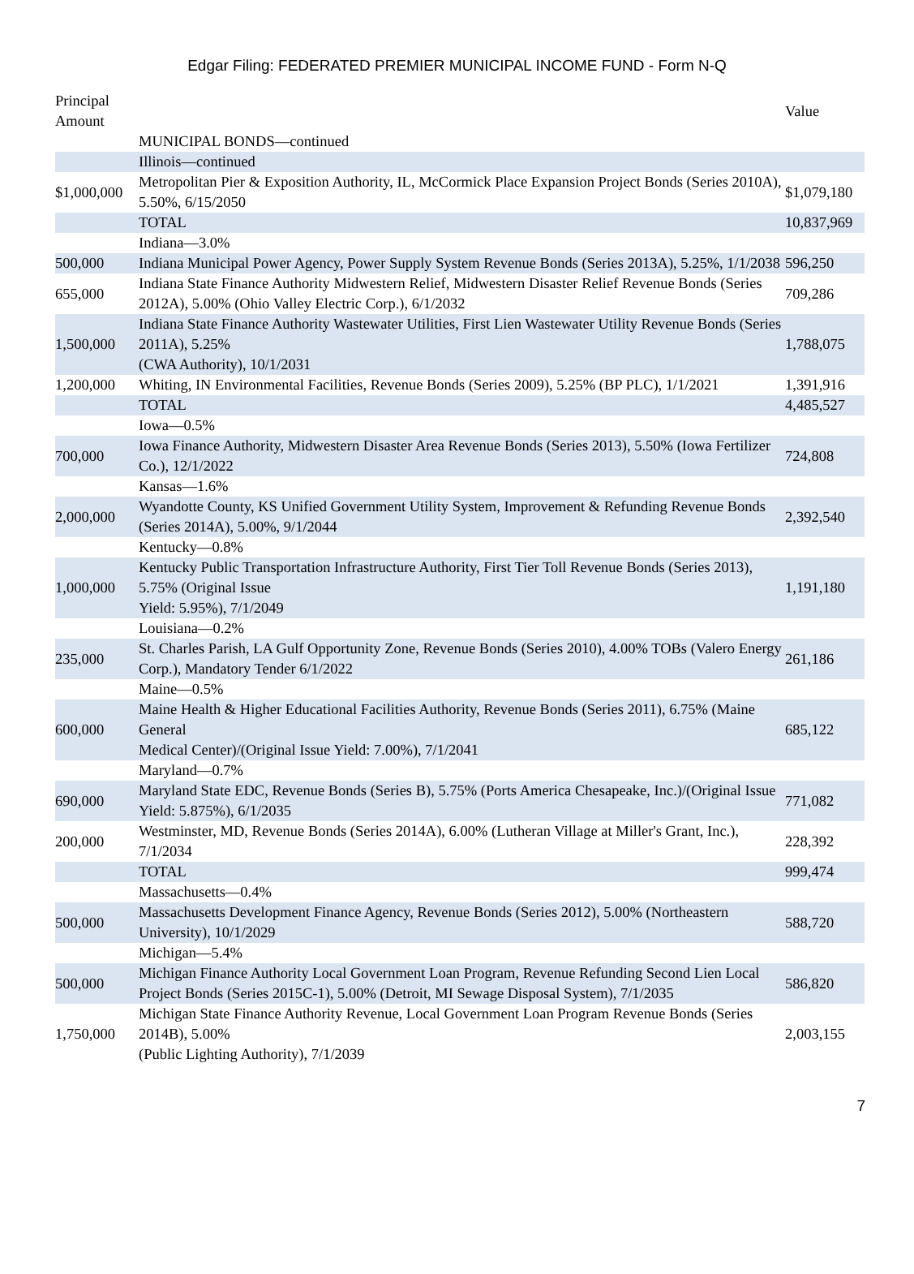Edgar Filing: FEDERATED PREMIER MUNICIPAL INCOME FUND - Form N-Q
| Principal Amount | | Value |
| --- | --- | --- |
| | MUNICIPAL BONDS—continued | |
| | Illinois—continued | |
| $1,000,000 | Metropolitan Pier & Exposition Authority, IL, McCormick Place Expansion Project Bonds (Series 2010A), 5.50%, 6/15/2050 | $1,079,180 |
| | TOTAL | 10,837,969 |
| | Indiana—3.0% | |
| 500,000 | Indiana Municipal Power Agency, Power Supply System Revenue Bonds (Series 2013A), 5.25%, 1/1/2038 | 596,250 |
| 655,000 | Indiana State Finance Authority Midwestern Relief, Midwestern Disaster Relief Revenue Bonds (Series 2012A), 5.00% (Ohio Valley Electric Corp.), 6/1/2032 | 709,286 |
| 1,500,000 | Indiana State Finance Authority Wastewater Utilities, First Lien Wastewater Utility Revenue Bonds (Series 2011A), 5.25% (CWA Authority), 10/1/2031 | 1,788,075 |
| 1,200,000 | Whiting, IN Environmental Facilities, Revenue Bonds (Series 2009), 5.25% (BP PLC), 1/1/2021 | 1,391,916 |
| | TOTAL | 4,485,527 |
| | Iowa—0.5% | |
| 700,000 | Iowa Finance Authority, Midwestern Disaster Area Revenue Bonds (Series 2013), 5.50% (Iowa Fertilizer Co.), 12/1/2022 | 724,808 |
| | Kansas—1.6% | |
| 2,000,000 | Wyandotte County, KS Unified Government Utility System, Improvement & Refunding Revenue Bonds (Series 2014A), 5.00%, 9/1/2044 | 2,392,540 |
| | Kentucky—0.8% | |
| 1,000,000 | Kentucky Public Transportation Infrastructure Authority, First Tier Toll Revenue Bonds (Series 2013), 5.75% (Original Issue Yield: 5.95%), 7/1/2049 | 1,191,180 |
| | Louisiana—0.2% | |
| 235,000 | St. Charles Parish, LA Gulf Opportunity Zone, Revenue Bonds (Series 2010), 4.00% TOBs (Valero Energy Corp.), Mandatory Tender 6/1/2022 | 261,186 |
| | Maine—0.5% | |
| 600,000 | Maine Health & Higher Educational Facilities Authority, Revenue Bonds (Series 2011), 6.75% (Maine General Medical Center)/(Original Issue Yield: 7.00%), 7/1/2041 | 685,122 |
| | Maryland—0.7% | |
| 690,000 | Maryland State EDC, Revenue Bonds (Series B), 5.75% (Ports America Chesapeake, Inc.)/(Original Issue Yield: 5.875%), 6/1/2035 | 771,082 |
| 200,000 | Westminster, MD, Revenue Bonds (Series 2014A), 6.00% (Lutheran Village at Miller's Grant, Inc.), 7/1/2034 | 228,392 |
| | TOTAL | 999,474 |
| | Massachusetts—0.4% | |
| 500,000 | Massachusetts Development Finance Agency, Revenue Bonds (Series 2012), 5.00% (Northeastern University), 10/1/2029 | 588,720 |
| | Michigan—5.4% | |
| 500,000 | Michigan Finance Authority Local Government Loan Program, Revenue Refunding Second Lien Local Project Bonds (Series 2015C-1), 5.00% (Detroit, MI Sewage Disposal System), 7/1/2035 | 586,820 |
| 1,750,000 | Michigan State Finance Authority Revenue, Local Government Loan Program Revenue Bonds (Series 2014B), 5.00% (Public Lighting Authority), 7/1/2039 | 2,003,155 |
7